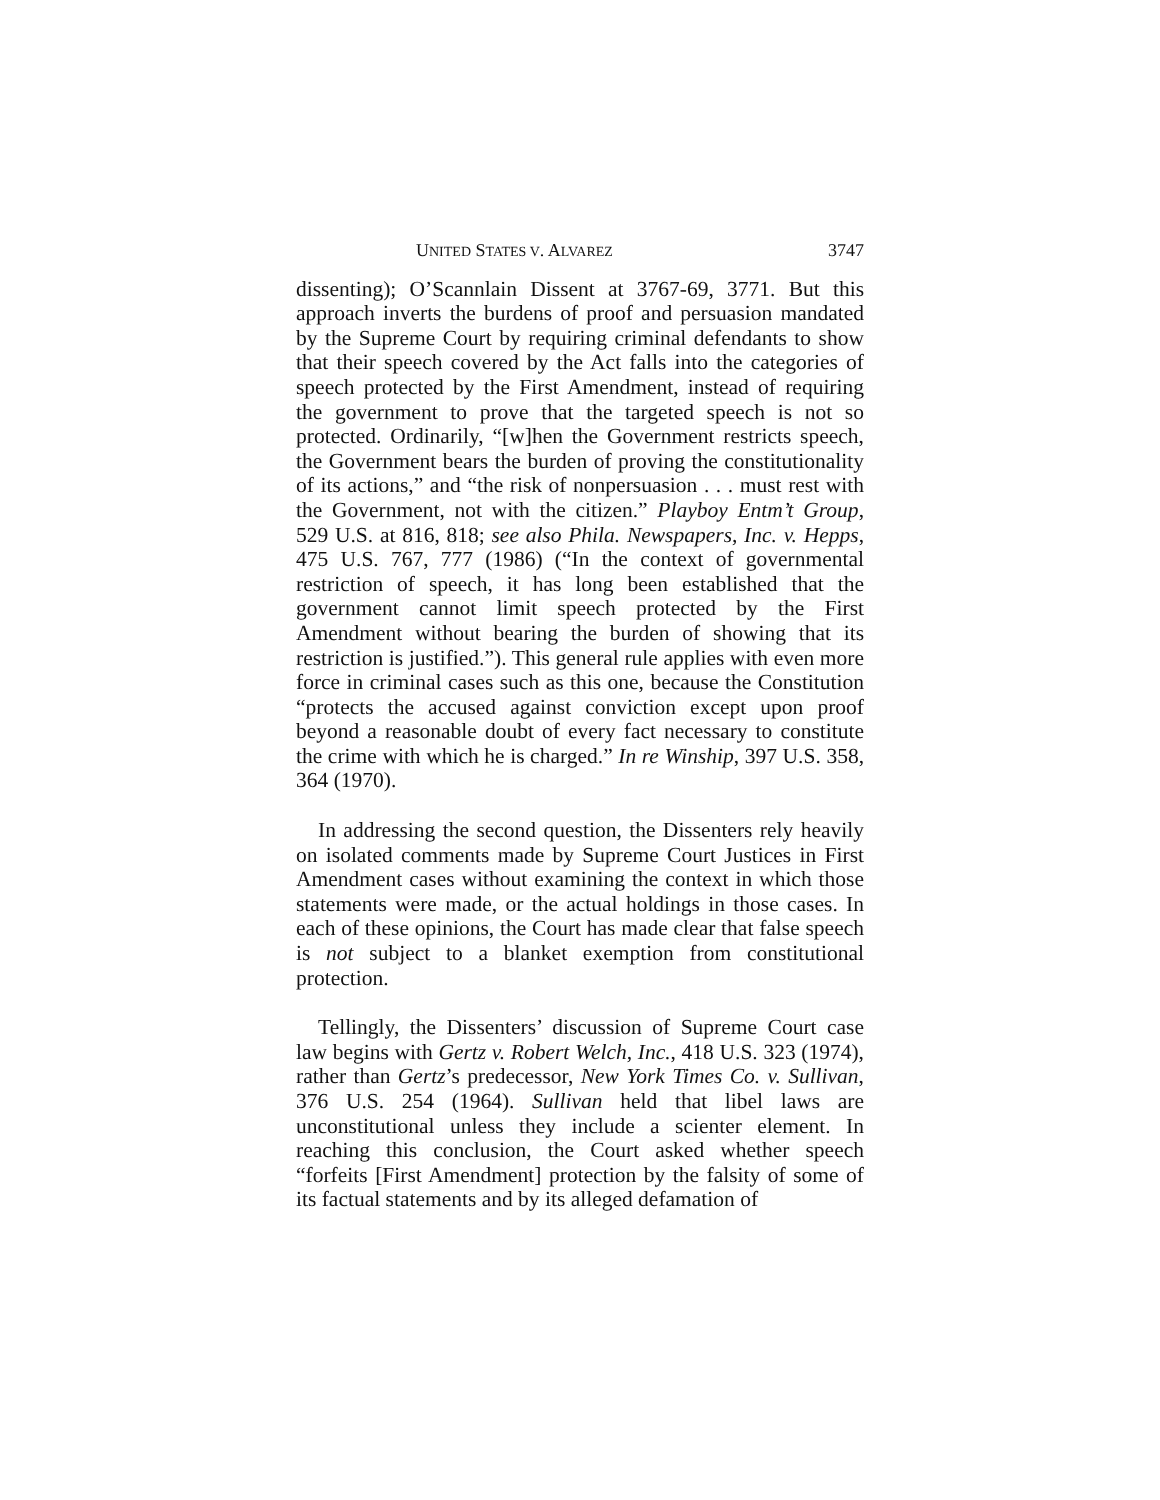UNITED STATES V. ALVAREZ 3747
dissenting); O’Scannlain Dissent at 3767-69, 3771. But this approach inverts the burdens of proof and persuasion mandated by the Supreme Court by requiring criminal defendants to show that their speech covered by the Act falls into the categories of speech protected by the First Amendment, instead of requiring the government to prove that the targeted speech is not so protected. Ordinarily, “[w]hen the Government restricts speech, the Government bears the burden of proving the constitutionality of its actions,” and “the risk of nonpersuasion . . . must rest with the Government, not with the citizen.” Playboy Entm’t Group, 529 U.S. at 816, 818; see also Phila. Newspapers, Inc. v. Hepps, 475 U.S. 767, 777 (1986) (“In the context of governmental restriction of speech, it has long been established that the government cannot limit speech protected by the First Amendment without bearing the burden of showing that its restriction is justified.”). This general rule applies with even more force in criminal cases such as this one, because the Constitution “protects the accused against conviction except upon proof beyond a reasonable doubt of every fact necessary to constitute the crime with which he is charged.” In re Winship, 397 U.S. 358, 364 (1970).
In addressing the second question, the Dissenters rely heavily on isolated comments made by Supreme Court Justices in First Amendment cases without examining the context in which those statements were made, or the actual holdings in those cases. In each of these opinions, the Court has made clear that false speech is not subject to a blanket exemption from constitutional protection.
Tellingly, the Dissenters’ discussion of Supreme Court case law begins with Gertz v. Robert Welch, Inc., 418 U.S. 323 (1974), rather than Gertz’s predecessor, New York Times Co. v. Sullivan, 376 U.S. 254 (1964). Sullivan held that libel laws are unconstitutional unless they include a scienter element. In reaching this conclusion, the Court asked whether speech “forfeits [First Amendment] protection by the falsity of some of its factual statements and by its alleged defamation of